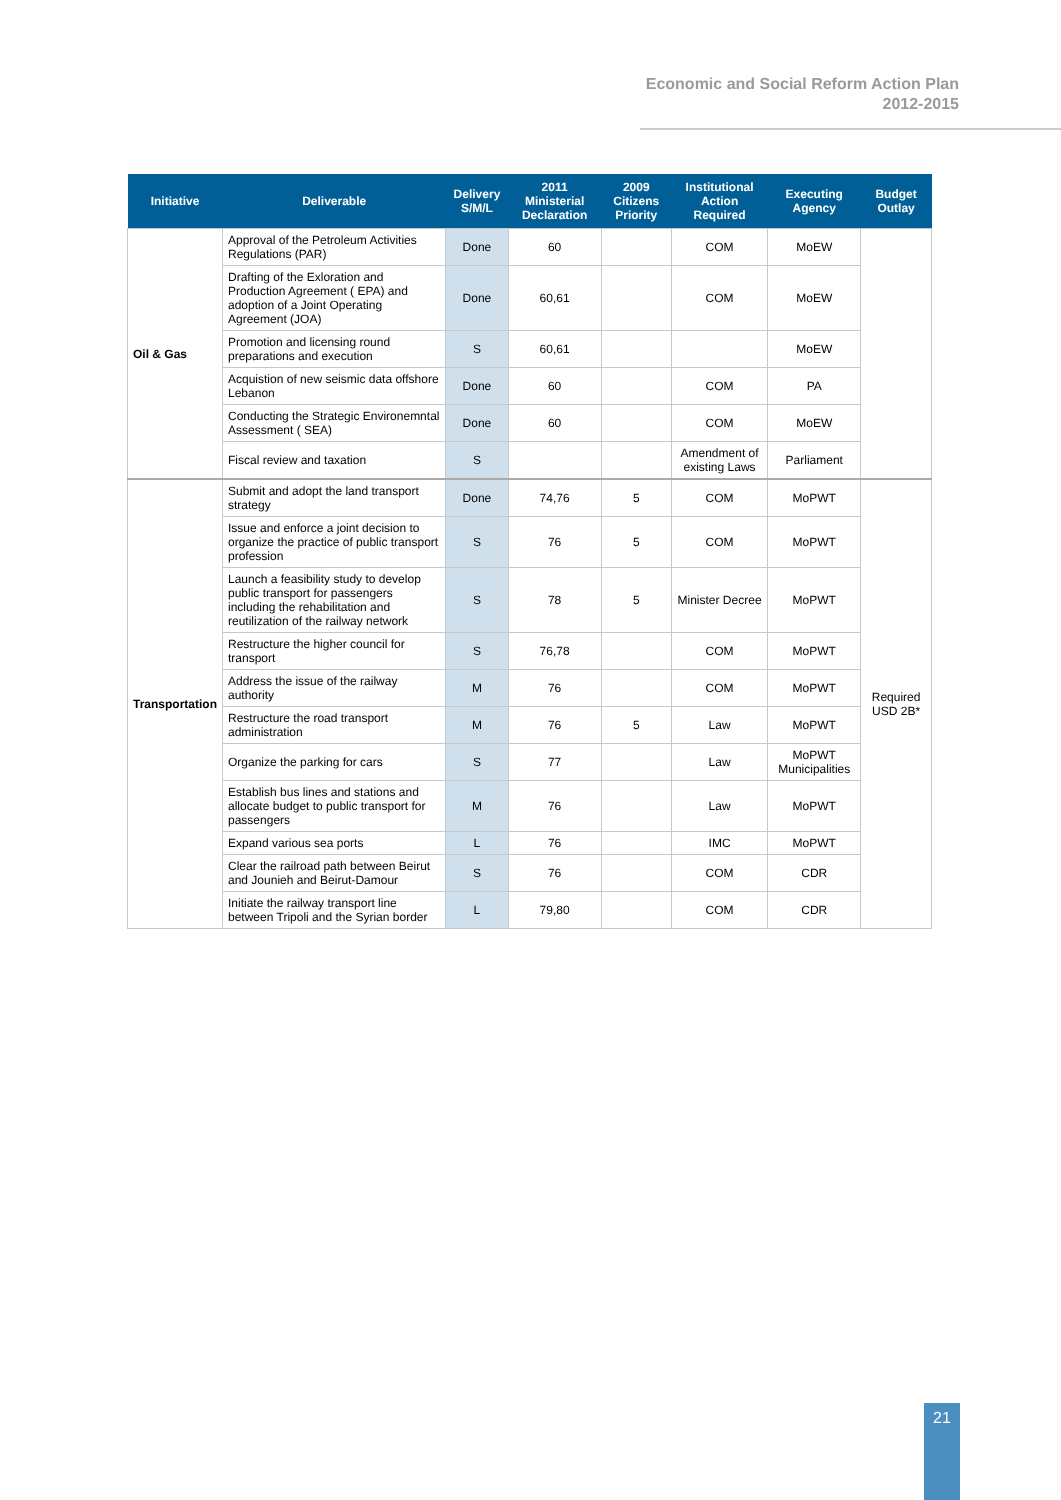Economic and Social Reform Action Plan
2012-2015
| Initiative | Deliverable | Delivery S/M/L | 2011 Ministerial Declaration | 2009 Citizens Priority | Institutional Action Required | Executing Agency | Budget Outlay |
| --- | --- | --- | --- | --- | --- | --- | --- |
| Oil & Gas | Approval of the Petroleum Activities Regulations (PAR) | Done | 60 | | COM | MoEW | |
| | Drafting of the Exloration and Production Agreement ( EPA) and adoption of a Joint Operating Agreement (JOA) | Done | 60,61 | | COM | MoEW | |
| | Promotion and licensing round preparations and execution | S | 60,61 | | | MoEW | |
| | Acquistion of new seismic data offshore Lebanon | Done | 60 | | COM | PA | |
| | Conducting the Strategic Environemntal Assessment ( SEA) | Done | 60 | | COM | MoEW | |
| | Fiscal review and taxation | S | | | Amendment of existing Laws | Parliament | |
| Transportation | Submit and adopt the land transport strategy | Done | 74,76 | 5 | COM | MoPWT | Required USD 2B* |
| | Issue and enforce a joint decision to organize the practice of public transport profession | S | 76 | 5 | COM | MoPWT | |
| | Launch a feasibility study to develop public transport for passengers including the rehabilitation and reutilization of the railway network | S | 78 | 5 | Minister Decree | MoPWT | |
| | Restructure the higher council for transport | S | 76,78 | | COM | MoPWT | |
| | Address the issue of the railway authority | M | 76 | | COM | MoPWT | |
| | Restructure the road transport administration | M | 76 | 5 | Law | MoPWT | |
| | Organize the parking for cars | S | 77 | | Law | MoPWT Municipalities | |
| | Establish bus lines and stations and allocate budget to public transport for passengers | M | 76 | | Law | MoPWT | |
| | Expand various sea ports | L | 76 | | IMC | MoPWT | |
| | Clear the railroad path between Beirut and Jounieh and Beirut-Damour | S | 76 | | COM | CDR | |
| | Initiate the railway transport line between Tripoli and the Syrian border | L | 79,80 | | COM | CDR | |
21